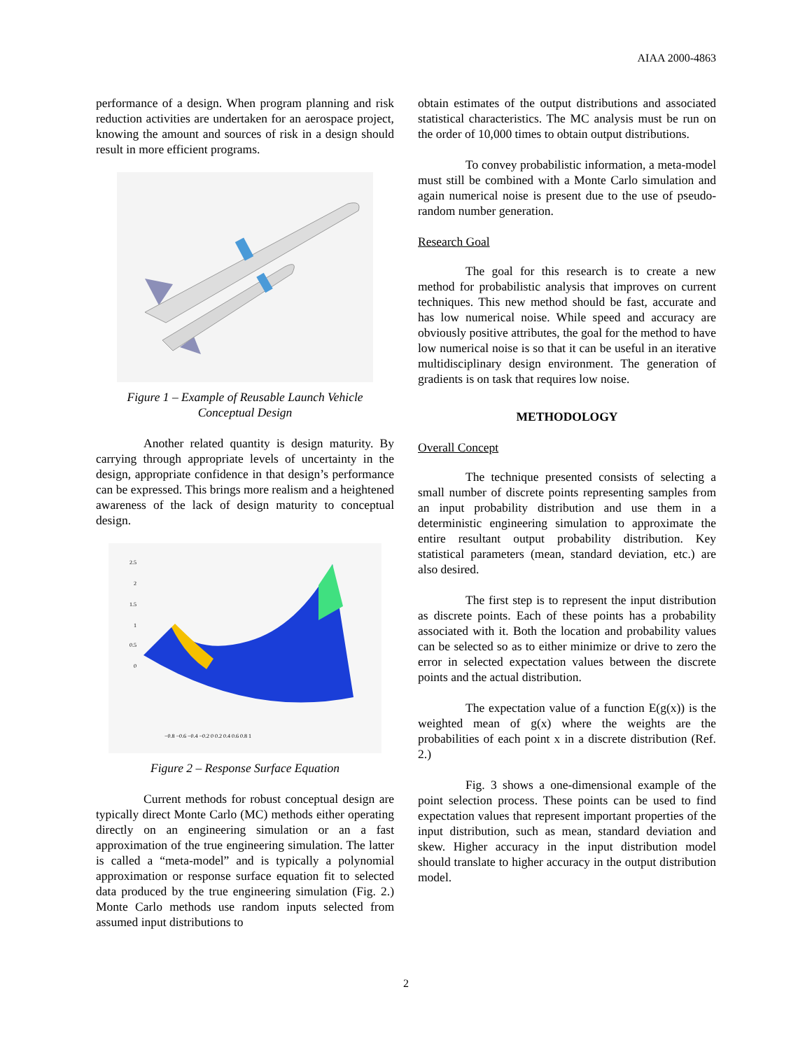AIAA 2000-4863
performance of a design. When program planning and risk reduction activities are undertaken for an aerospace project, knowing the amount and sources of risk in a design should result in more efficient programs.
Figure 1 – Example of Reusable Launch Vehicle
Conceptual Design
Another related quantity is design maturity. By carrying through appropriate levels of uncertainty in the design, appropriate confidence in that design’s performance can be expressed. This brings more realism and a heightened awareness of the lack of design maturity to conceptual design.
2.5
2
1.5
1
0.5
0
−0.8 −0.6 −0.4 −0.2 0 0.2 0.4 0.6 0.8 1
Figure 2 – Response Surface Equation
Current methods for robust conceptual design are typically direct Monte Carlo (MC) methods either operating directly on an engineering simulation or an a fast approximation of the true engineering simulation. The latter is called a “meta-model” and is typically a polynomial approximation or response surface equation fit to selected data produced by the true engineering simulation (Fig. 2.) Monte Carlo methods use random inputs selected from assumed input distributions to
obtain estimates of the output distributions and associated statistical characteristics. The MC analysis must be run on the order of 10,000 times to obtain output distributions.
To convey probabilistic information, a meta-model must still be combined with a Monte Carlo simulation and again numerical noise is present due to the use of pseudo-random number generation.
Research Goal
The goal for this research is to create a new method for probabilistic analysis that improves on current techniques. This new method should be fast, accurate and has low numerical noise. While speed and accuracy are obviously positive attributes, the goal for the method to have low numerical noise is so that it can be useful in an iterative multidisciplinary design environment. The generation of gradients is on task that requires low noise.
METHODOLOGY
Overall Concept
The technique presented consists of selecting a small number of discrete points representing samples from an input probability distribution and use them in a deterministic engineering simulation to approximate the entire resultant output probability distribution. Key statistical parameters (mean, standard deviation, etc.) are also desired.
The first step is to represent the input distribution as discrete points. Each of these points has a probability associated with it. Both the location and probability values can be selected so as to either minimize or drive to zero the error in selected expectation values between the discrete points and the actual distribution.
The expectation value of a function E(g(x)) is the weighted mean of g(x) where the weights are the probabilities of each point x in a discrete distribution (Ref. 2.)
Fig. 3 shows a one-dimensional example of the point selection process. These points can be used to find expectation values that represent important properties of the input distribution, such as mean, standard deviation and skew. Higher accuracy in the input distribution model should translate to higher accuracy in the output distribution model.
2